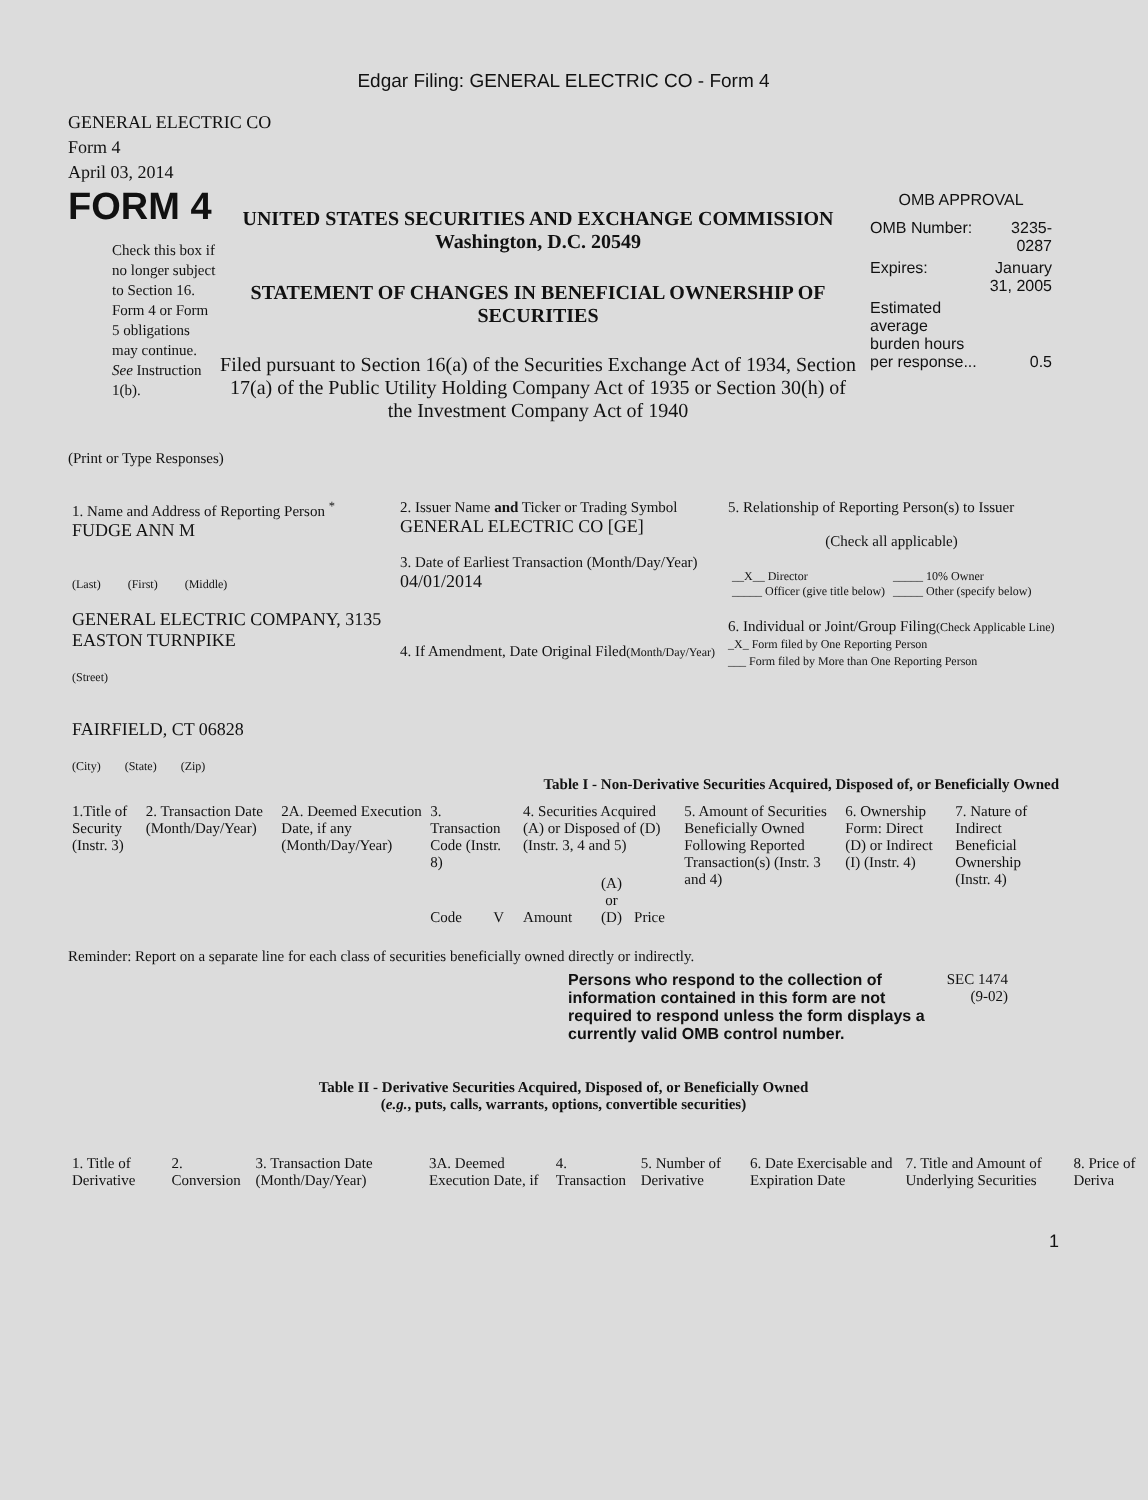Edgar Filing: GENERAL ELECTRIC CO - Form 4
GENERAL ELECTRIC CO
Form 4
April 03, 2014
FORM 4
Check this box if no longer subject to Section 16. Form 4 or Form 5 obligations may continue. See Instruction 1(b).
UNITED STATES SECURITIES AND EXCHANGE COMMISSION
Washington, D.C. 20549
STATEMENT OF CHANGES IN BENEFICIAL OWNERSHIP OF SECURITIES
Filed pursuant to Section 16(a) of the Securities Exchange Act of 1934, Section 17(a) of the Public Utility Holding Company Act of 1935 or Section 30(h) of the Investment Company Act of 1940
OMB APPROVAL
| OMB Number: | 3235-0287 |
| Expires: | January 31, 2005 |
| Estimated average burden hours per response... | 0.5 |
(Print or Type Responses)
| 1. Name and Address of Reporting Person <sup>*</sup> FUDGE ANN M (Last) (First) (Middle) GENERAL ELECTRIC COMPANY, 3135 EASTON TURNPIKE (Street) FAIRFIELD, CT 06828 (City) (State) (Zip) | 2. Issuer Name and Ticker or Trading Symbol GENERAL ELECTRIC CO [GE] 3. Date of Earliest Transaction (Month/Day/Year) 04/01/2014 4. If Amendment, Date Original Filed (Month/Day/Year) | 5. Relationship of Reporting Person(s) to Issuer (Check all applicable) / __X__ Director _____ Officer (give title below) / _____ 10% Owner _____ Other (specify below) / 6. Individual or Joint/Group Filing (Check Applicable Line) _X_ Form filed by One Reporting Person ___ Form filed by More than One Reporting Person |
Table I - Non-Derivative Securities Acquired, Disposed of, or Beneficially Owned
| 1.Title of Security (Instr. 3) | 2. Transaction Date (Month/Day/Year) | 2A. Deemed Execution Date, if any (Month/Day/Year) | 3. Transaction Code (Instr. 8) | | 4. Securities Acquired (A) or Disposed of (D) (Instr. 3, 4 and 5) | | | 5. Amount of Securities Beneficially Owned Following Reported Transaction(s) (Instr. 3 and 4) | 6. Ownership Form: Direct (D) or Indirect (I) (Instr. 4) | 7. Nature of Indirect Beneficial Ownership (Instr. 4) |
| | | | Code | V | Amount | (A) or (D) | Price | | | |
Reminder: Report on a separate line for each class of securities beneficially owned directly or indirectly.
Persons who respond to the collection of information contained in this form are not required to respond unless the form displays a currently valid OMB control number.
SEC 1474 (9-02)
Table II - Derivative Securities Acquired, Disposed of, or Beneficially Owned
(e.g., puts, calls, warrants, options, convertible securities)
| 1. Title of Derivative | 2. Conversion | 3. Transaction Date (Month/Day/Year) | 3A. Deemed Execution Date, if | 4. Transaction | 5. Number of Derivative | 6. Date Exercisable and Expiration Date | 7. Title and Amount of Underlying Securities | 8. Price of Deriva |
1